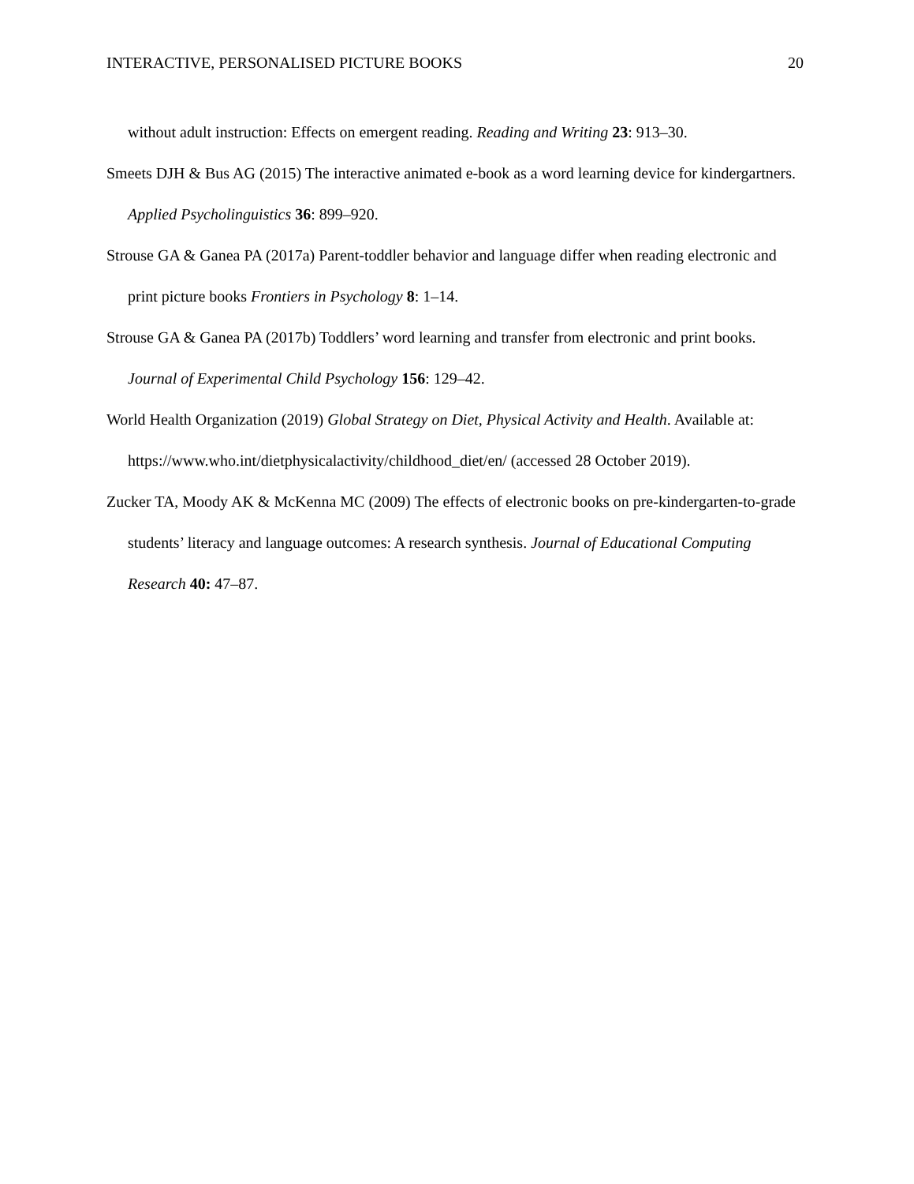INTERACTIVE, PERSONALISED PICTURE BOOKS 20
without adult instruction: Effects on emergent reading. Reading and Writing 23: 913–30.
Smeets DJH & Bus AG (2015) The interactive animated e-book as a word learning device for kindergartners. Applied Psycholinguistics 36: 899–920.
Strouse GA & Ganea PA (2017a) Parent-toddler behavior and language differ when reading electronic and print picture books Frontiers in Psychology 8: 1–14.
Strouse GA & Ganea PA (2017b) Toddlers’ word learning and transfer from electronic and print books. Journal of Experimental Child Psychology 156: 129–42.
World Health Organization (2019) Global Strategy on Diet, Physical Activity and Health. Available at: https://www.who.int/dietphysicalactivity/childhood_diet/en/ (accessed 28 October 2019).
Zucker TA, Moody AK & McKenna MC (2009) The effects of electronic books on pre-kindergarten-to-grade students’ literacy and language outcomes: A research synthesis. Journal of Educational Computing Research 40: 47–87.